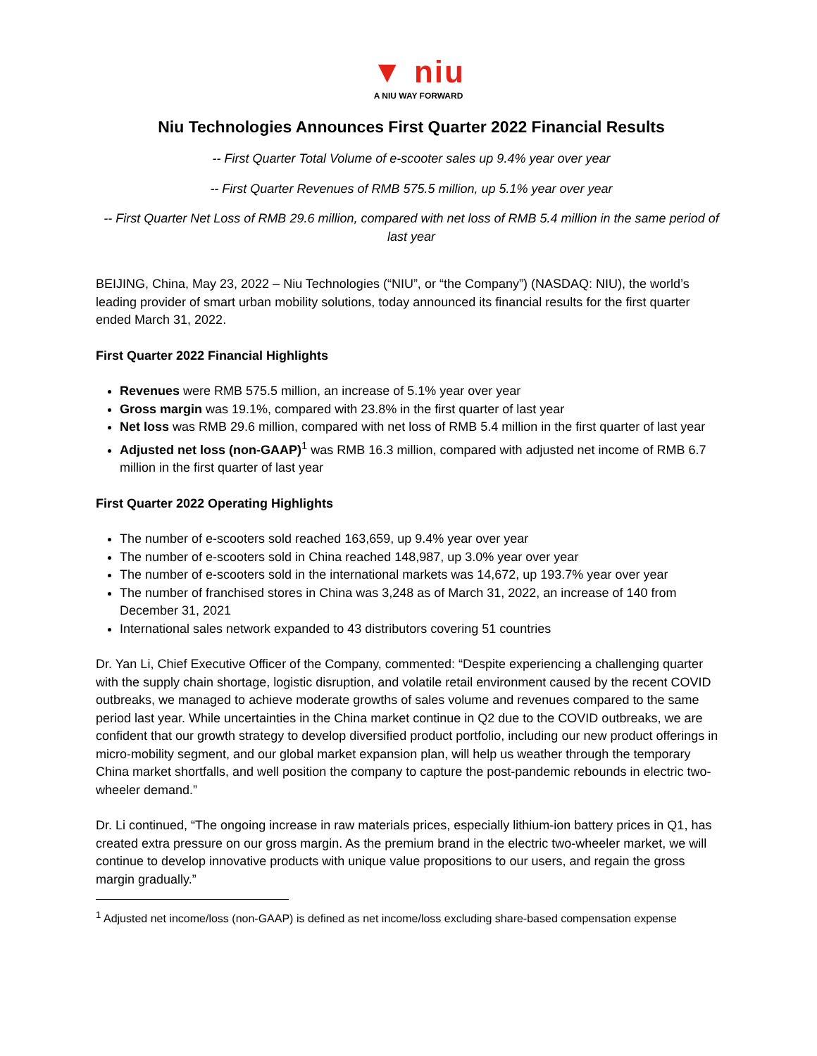▼ niu
A NIU WAY FORWARD
Niu Technologies Announces First Quarter 2022 Financial Results
-- First Quarter Total Volume of e-scooter sales up 9.4% year over year
-- First Quarter Revenues of RMB 575.5 million, up 5.1% year over year
-- First Quarter Net Loss of RMB 29.6 million, compared with net loss of RMB 5.4 million in the same period of last year
BEIJING, China, May 23, 2022 – Niu Technologies (“NIU”, or “the Company”) (NASDAQ: NIU), the world’s leading provider of smart urban mobility solutions, today announced its financial results for the first quarter ended March 31, 2022.
First Quarter 2022 Financial Highlights
Revenues were RMB 575.5 million, an increase of 5.1% year over year
Gross margin was 19.1%, compared with 23.8% in the first quarter of last year
Net loss was RMB 29.6 million, compared with net loss of RMB 5.4 million in the first quarter of last year
Adjusted net loss (non-GAAP)<sup>1</sup> was RMB 16.3 million, compared with adjusted net income of RMB 6.7 million in the first quarter of last year
First Quarter 2022 Operating Highlights
The number of e-scooters sold reached 163,659, up 9.4% year over year
The number of e-scooters sold in China reached 148,987, up 3.0% year over year
The number of e-scooters sold in the international markets was 14,672, up 193.7% year over year
The number of franchised stores in China was 3,248 as of March 31, 2022, an increase of 140 from December 31, 2021
International sales network expanded to 43 distributors covering 51 countries
Dr. Yan Li, Chief Executive Officer of the Company, commented: “Despite experiencing a challenging quarter with the supply chain shortage, logistic disruption, and volatile retail environment caused by the recent COVID outbreaks, we managed to achieve moderate growths of sales volume and revenues compared to the same period last year. While uncertainties in the China market continue in Q2 due to the COVID outbreaks, we are confident that our growth strategy to develop diversified product portfolio, including our new product offerings in micro-mobility segment, and our global market expansion plan, will help us weather through the temporary China market shortfalls, and well position the company to capture the post-pandemic rebounds in electric two-wheeler demand.”
Dr. Li continued, “The ongoing increase in raw materials prices, especially lithium-ion battery prices in Q1, has created extra pressure on our gross margin. As the premium brand in the electric two-wheeler market, we will continue to develop innovative products with unique value propositions to our users, and regain the gross margin gradually.”
<sup>1</sup> Adjusted net income/loss (non-GAAP) is defined as net income/loss excluding share-based compensation expense